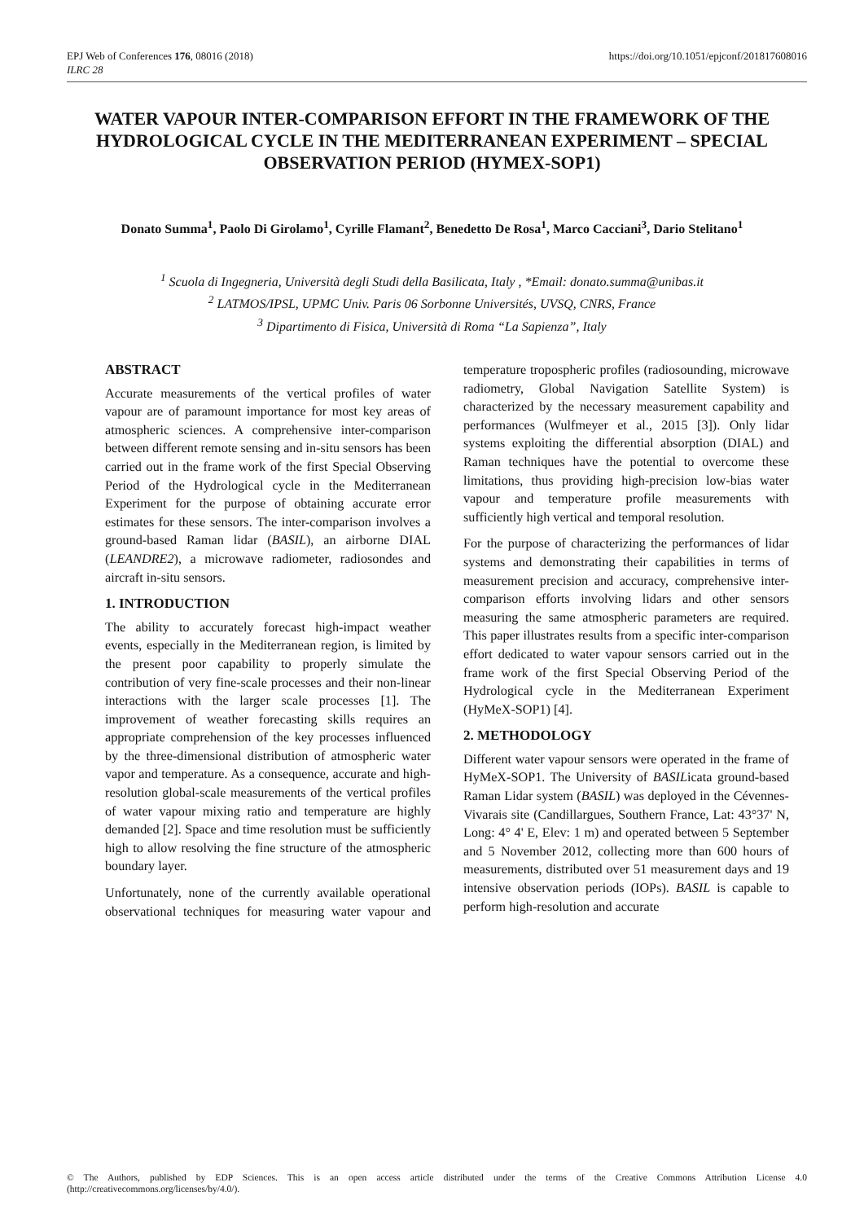EPJ Web of Conferences 176, 08016 (2018)
ILRC 28
https://doi.org/10.1051/epjconf/201817608016
WATER VAPOUR INTER-COMPARISON EFFORT IN THE FRAMEWORK OF THE HYDROLOGICAL CYCLE IN THE MEDITERRANEAN EXPERIMENT – SPECIAL OBSERVATION PERIOD (HYMEX-SOP1)
Donato Summa<sup>1</sup>, Paolo Di Girolamo<sup>1</sup>, Cyrille Flamant<sup>2</sup>, Benedetto De Rosa<sup>1</sup>, Marco Cacciani<sup>3</sup>, Dario Stelitano<sup>1</sup>
<sup>1</sup> Scuola di Ingegneria, Università degli Studi della Basilicata, Italy , *Email: donato.summa@unibas.it
<sup>2</sup> LATMOS/IPSL, UPMC Univ. Paris 06 Sorbonne Universités, UVSQ, CNRS, France
<sup>3</sup> Dipartimento di Fisica, Università di Roma “La Sapienza”, Italy
ABSTRACT
Accurate measurements of the vertical profiles of water vapour are of paramount importance for most key areas of atmospheric sciences. A comprehensive inter-comparison between different remote sensing and in-situ sensors has been carried out in the frame work of the first Special Observing Period of the Hydrological cycle in the Mediterranean Experiment for the purpose of obtaining accurate error estimates for these sensors. The inter-comparison involves a ground-based Raman lidar (BASIL), an airborne DIAL (LEANDRE2), a microwave radiometer, radiosondes and aircraft in-situ sensors.
1. INTRODUCTION
The ability to accurately forecast high-impact weather events, especially in the Mediterranean region, is limited by the present poor capability to properly simulate the contribution of very fine-scale processes and their non-linear interactions with the larger scale processes [1]. The improvement of weather forecasting skills requires an appropriate comprehension of the key processes influenced by the three-dimensional distribution of atmospheric water vapor and temperature. As a consequence, accurate and high-resolution global-scale measurements of the vertical profiles of water vapour mixing ratio and temperature are highly demanded [2]. Space and time resolution must be sufficiently high to allow resolving the fine structure of the atmospheric boundary layer.
Unfortunately, none of the currently available operational observational techniques for measuring water vapour and temperature tropospheric profiles (radiosounding, microwave radiometry, Global Navigation Satellite System) is characterized by the necessary measurement capability and performances (Wulfmeyer et al., 2015 [3]). Only lidar systems exploiting the differential absorption (DIAL) and Raman techniques have the potential to overcome these limitations, thus providing high-precision low-bias water vapour and temperature profile measurements with sufficiently high vertical and temporal resolution.
For the purpose of characterizing the performances of lidar systems and demonstrating their capabilities in terms of measurement precision and accuracy, comprehensive inter-comparison efforts involving lidars and other sensors measuring the same atmospheric parameters are required. This paper illustrates results from a specific inter-comparison effort dedicated to water vapour sensors carried out in the frame work of the first Special Observing Period of the Hydrological cycle in the Mediterranean Experiment (HyMeX-SOP1) [4].
2. METHODOLOGY
Different water vapour sensors were operated in the frame of HyMeX-SOP1. The University of BASILicata ground-based Raman Lidar system (BASIL) was deployed in the Cévennes-Vivarais site (Candillargues, Southern France, Lat: 43°37' N, Long: 4° 4' E, Elev: 1 m) and operated between 5 September and 5 November 2012, collecting more than 600 hours of measurements, distributed over 51 measurement days and 19 intensive observation periods (IOPs). BASIL is capable to perform high-resolution and accurate
© The Authors, published by EDP Sciences. This is an open access article distributed under the terms of the Creative Commons Attribution License 4.0 (http://creativecommons.org/licenses/by/4.0/).